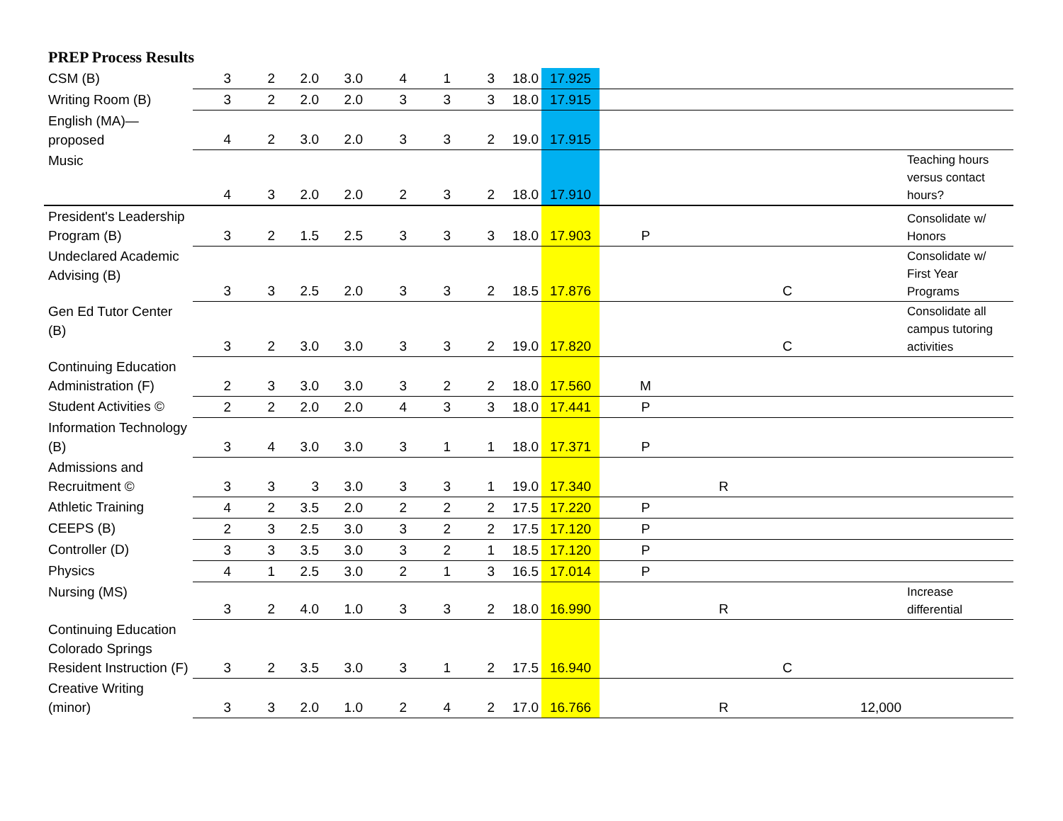PREP Process Results
| CSM (B) | 3 | 2 | 2.0 | 3.0 | 4 | 1 | 3 | 18.0 | 17.925 | | | | | |
| Writing Room (B) | 3 | 2 | 2.0 | 2.0 | 3 | 3 | 3 | 18.0 | 17.915 | | | | | |
| English (MA)— proposed | 4 | 2 | 3.0 | 2.0 | 3 | 3 | 2 | 19.0 | 17.915 | | | | | |
| Music | 4 | 3 | 2.0 | 2.0 | 2 | 3 | 2 | 18.0 | 17.910 | | | | | Teaching hours versus contact hours? |
| President's Leadership Program (B) | 3 | 2 | 1.5 | 2.5 | 3 | 3 | 3 | 18.0 | 17.903 | P | | | | Consolidate w/ Honors |
| Undeclared Academic Advising (B) | 3 | 3 | 2.5 | 2.0 | 3 | 3 | 2 | 18.5 | 17.876 | | | C | | Consolidate w/ First Year Programs |
| Gen Ed Tutor Center (B) | 3 | 2 | 3.0 | 3.0 | 3 | 3 | 2 | 19.0 | 17.820 | | | C | | Consolidate all campus tutoring activities |
| Continuing Education Administration (F) | 2 | 3 | 3.0 | 3.0 | 3 | 2 | 2 | 18.0 | 17.560 | M | | | | |
| Student Activities © | 2 | 2 | 2.0 | 2.0 | 4 | 3 | 3 | 18.0 | 17.441 | P | | | | |
| Information Technology (B) | 3 | 4 | 3.0 | 3.0 | 3 | 1 | 1 | 18.0 | 17.371 | P | | | | |
| Admissions and Recruitment © | 3 | 3 | 3 | 3.0 | 3 | 3 | 1 | 19.0 | 17.340 | | R | | | |
| Athletic Training | 4 | 2 | 3.5 | 2.0 | 2 | 2 | 2 | 17.5 | 17.220 | P | | | | |
| CEEPS (B) | 2 | 3 | 2.5 | 3.0 | 3 | 2 | 2 | 17.5 | 17.120 | P | | | | |
| Controller (D) | 3 | 3 | 3.5 | 3.0 | 3 | 2 | 1 | 18.5 | 17.120 | P | | | | |
| Physics | 4 | 1 | 2.5 | 3.0 | 2 | 1 | 3 | 16.5 | 17.014 | P | | | | |
| Nursing (MS) | 3 | 2 | 4.0 | 1.0 | 3 | 3 | 2 | 18.0 | 16.990 | | R | | | Increase differential |
| Continuing Education Colorado Springs Resident Instruction (F) | 3 | 2 | 3.5 | 3.0 | 3 | 1 | 2 | 17.5 | 16.940 | | | C | | |
| Creative Writing (minor) | 3 | 3 | 2.0 | 1.0 | 2 | 4 | 2 | 17.0 | 16.766 | | R | | 12,000 | |